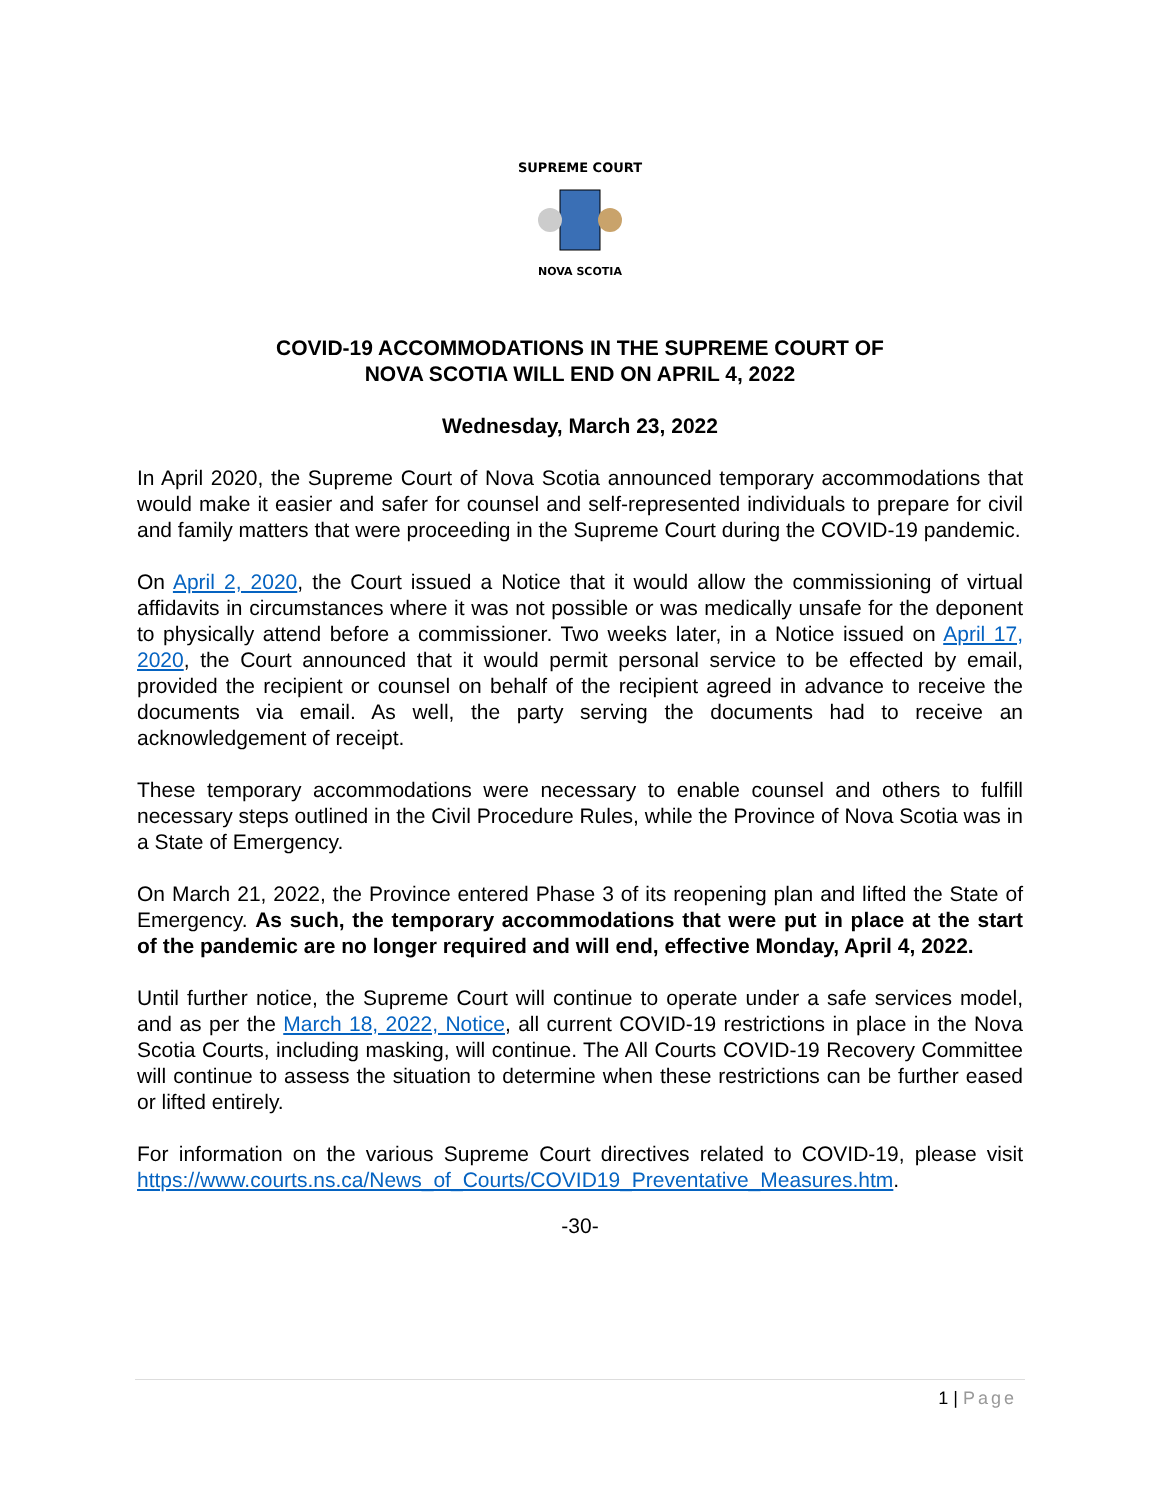SUPREME COURT
NOVA SCOTIA
COVID-19 ACCOMMODATIONS IN THE SUPREME COURT OF
NOVA SCOTIA WILL END ON APRIL 4, 2022
Wednesday, March 23, 2022
In April 2020, the Supreme Court of Nova Scotia announced temporary accommodations that would make it easier and safer for counsel and self-represented individuals to prepare for civil and family matters that were proceeding in the Supreme Court during the COVID-19 pandemic.
On April 2, 2020, the Court issued a Notice that it would allow the commissioning of virtual affidavits in circumstances where it was not possible or was medically unsafe for the deponent to physically attend before a commissioner. Two weeks later, in a Notice issued on April 17, 2020, the Court announced that it would permit personal service to be effected by email, provided the recipient or counsel on behalf of the recipient agreed in advance to receive the documents via email. As well, the party serving the documents had to receive an acknowledgement of receipt.
These temporary accommodations were necessary to enable counsel and others to fulfill necessary steps outlined in the Civil Procedure Rules, while the Province of Nova Scotia was in a State of Emergency.
On March 21, 2022, the Province entered Phase 3 of its reopening plan and lifted the State of Emergency. As such, the temporary accommodations that were put in place at the start of the pandemic are no longer required and will end, effective Monday, April 4, 2022.
Until further notice, the Supreme Court will continue to operate under a safe services model, and as per the March 18, 2022, Notice, all current COVID-19 restrictions in place in the Nova Scotia Courts, including masking, will continue. The All Courts COVID-19 Recovery Committee will continue to assess the situation to determine when these restrictions can be further eased or lifted entirely.
For information on the various Supreme Court directives related to COVID-19, please visit https://www.courts.ns.ca/News_of_Courts/COVID19_Preventative_Measures.htm.
-30-
1 | Page